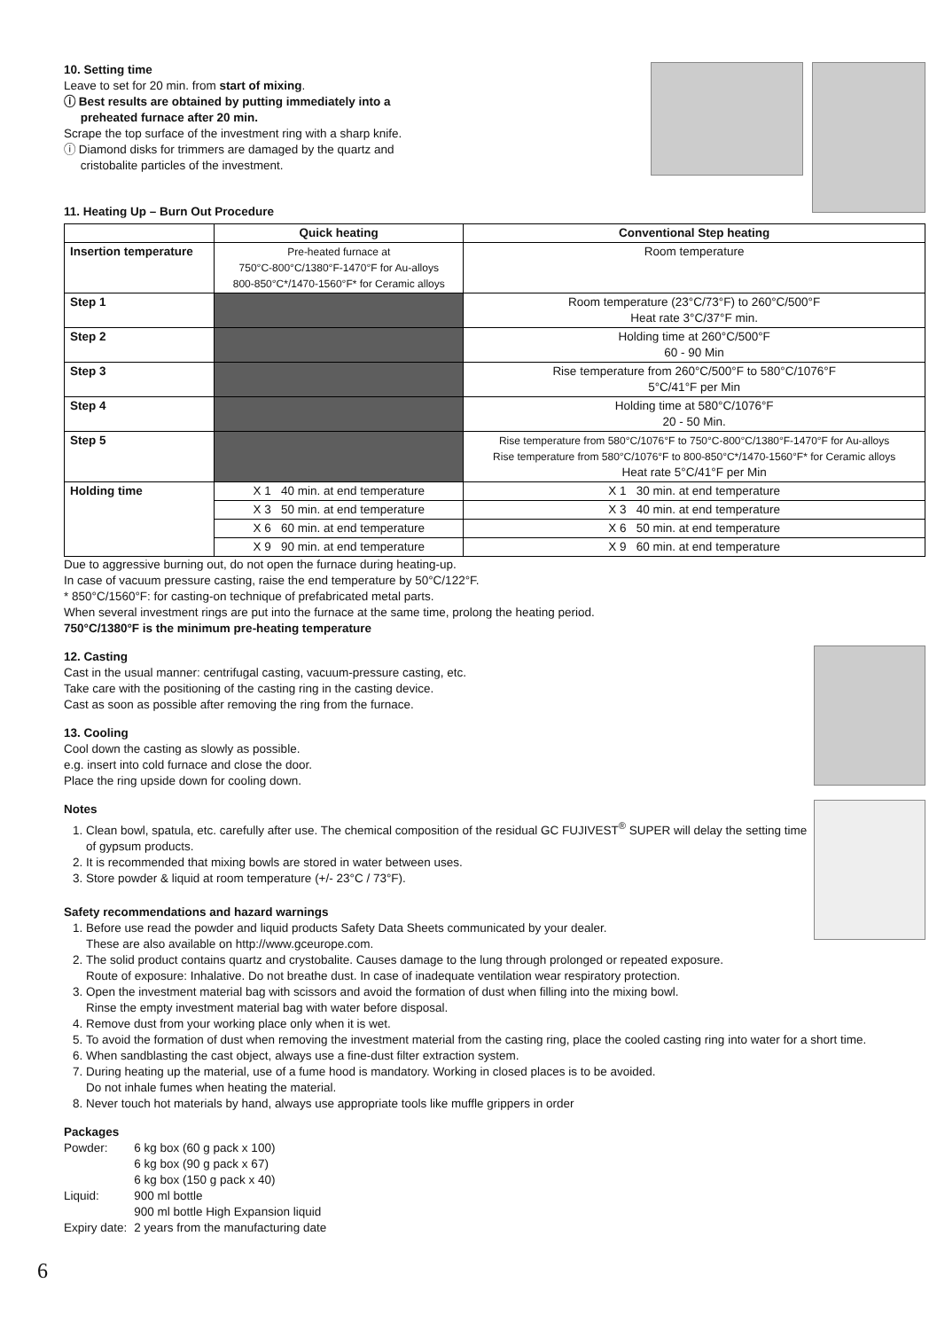10. Setting time
Leave to set for 20 min. from start of mixing.
ⓘ Best results are obtained by putting immediately into a
preheated furnace after 20 min.
Scrape the top surface of the investment ring with a sharp knife.
ⓘ Diamond disks for trimmers are damaged by the quartz and
cristobalite particles of the investment.
11. Heating Up – Burn Out Procedure
| | Quick heating | Conventional Step heating |
| --- | --- | --- |
| Insertion temperature | Pre-heated furnace at 750°C-800°C/1380°F-1470°F for Au-alloys 800-850°C*/1470-1560°F* for Ceramic alloys | Room temperature |
| Step 1 | | Room temperature (23°C/73°F) to 260°C/500°F Heat rate 3°C/37°F min. |
| Step 2 | | Holding time at 260°C/500°F 60 - 90 Min |
| Step 3 | | Rise temperature from 260°C/500°F to 580°C/1076°F 5°C/41°F per Min |
| Step 4 | | Holding time at 580°C/1076°F 20 - 50 Min. |
| Step 5 | | Rise temperature from 580°C/1076°F to 750°C-800°C/1380°F-1470°F for Au-alloys Rise temperature from 580°C/1076°F to 800-850°C*/1470-1560°F* for Ceramic alloys Heat rate 5°C/41°F per Min |
| Holding time | X 1 40 min. at end temperature | X 1 30 min. at end temperature |
| | X 3 50 min. at end temperature | X 3 40 min. at end temperature |
| | X 6 60 min. at end temperature | X 6 50 min. at end temperature |
| | X 9 90 min. at end temperature | X 9 60 min. at end temperature |
Due to aggressive burning out, do not open the furnace during heating-up.
In case of vacuum pressure casting, raise the end temperature by 50°C/122°F.
* 850°C/1560°F: for casting-on technique of prefabricated metal parts.
When several investment rings are put into the furnace at the same time, prolong the heating period.
750°C/1380°F is the minimum pre-heating temperature
12. Casting
Cast in the usual manner: centrifugal casting, vacuum-pressure casting, etc.
Take care with the positioning of the casting ring in the casting device.
Cast as soon as possible after removing the ring from the furnace.
13. Cooling
Cool down the casting as slowly as possible.
e.g. insert into cold furnace and close the door.
Place the ring upside down for cooling down.
Notes
1. Clean bowl, spatula, etc. carefully after use. The chemical composition of the residual GC FUJIVEST<sup>®</sup> SUPER will delay the setting time of gypsum products.
2. It is recommended that mixing bowls are stored in water between uses.
3. Store powder & liquid at room temperature (+/- 23°C / 73°F).
Safety recommendations and hazard warnings
1. Before use read the powder and liquid products Safety Data Sheets communicated by your dealer.
These are also available on http://www.gceurope.com.
2. The solid product contains quartz and crystobalite. Causes damage to the lung through prolonged or repeated exposure.
Route of exposure: Inhalative. Do not breathe dust. In case of inadequate ventilation wear respiratory protection.
3. Open the investment material bag with scissors and avoid the formation of dust when filling into the mixing bowl.
Rinse the empty investment material bag with water before disposal.
4. Remove dust from your working place only when it is wet.
5. To avoid the formation of dust when removing the investment material from the casting ring, place the cooled casting ring into water for a short time.
6. When sandblasting the cast object, always use a fine-dust filter extraction system.
7. During heating up the material, use of a fume hood is mandatory. Working in closed places is to be avoided.
Do not inhale fumes when heating the material.
8. Never touch hot materials by hand, always use appropriate tools like muffle grippers in order
Packages
| Powder: | 6 kg box (60 g pack x 100) 6 kg box (90 g pack x 67) 6 kg box (150 g pack x 40) |
| Liquid: | 900 ml bottle 900 ml bottle High Expansion liquid |
| Expiry date: | 2 years from the manufacturing date |
6